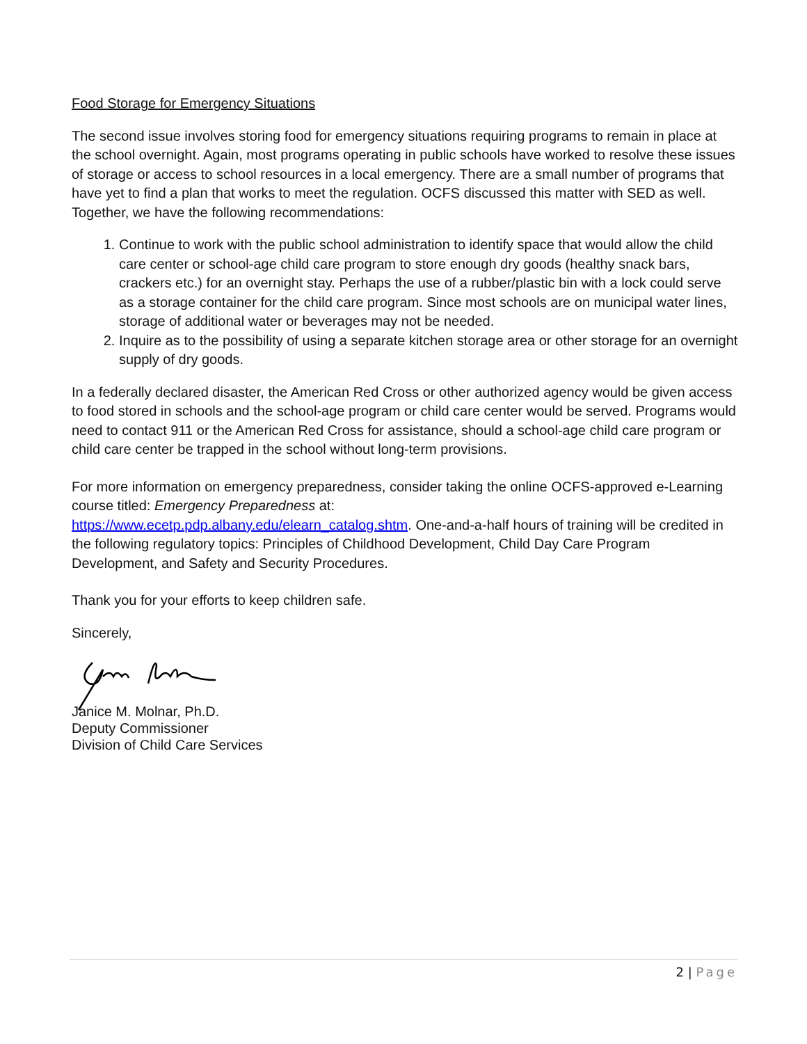Food Storage for Emergency Situations
The second issue involves storing food for emergency situations requiring programs to remain in place at the school overnight. Again, most programs operating in public schools have worked to resolve these issues of storage or access to school resources in a local emergency. There are a small number of programs that have yet to find a plan that works to meet the regulation. OCFS discussed this matter with SED as well. Together, we have the following recommendations:
1. Continue to work with the public school administration to identify space that would allow the child care center or school-age child care program to store enough dry goods (healthy snack bars, crackers etc.) for an overnight stay. Perhaps the use of a rubber/plastic bin with a lock could serve as a storage container for the child care program. Since most schools are on municipal water lines, storage of additional water or beverages may not be needed.
2. Inquire as to the possibility of using a separate kitchen storage area or other storage for an overnight supply of dry goods.
In a federally declared disaster, the American Red Cross or other authorized agency would be given access to food stored in schools and the school-age program or child care center would be served. Programs would need to contact 911 or the American Red Cross for assistance, should a school-age child care program or child care center be trapped in the school without long-term provisions.
For more information on emergency preparedness, consider taking the online OCFS-approved e-Learning course titled: Emergency Preparedness at:
https://www.ecetp.pdp.albany.edu/elearn_catalog.shtm. One-and-a-half hours of training will be credited in the following regulatory topics: Principles of Childhood Development, Child Day Care Program Development, and Safety and Security Procedures.
Thank you for your efforts to keep children safe.
Sincerely,
Janice M. Molnar, Ph.D.
Deputy Commissioner
Division of Child Care Services
2 | Page